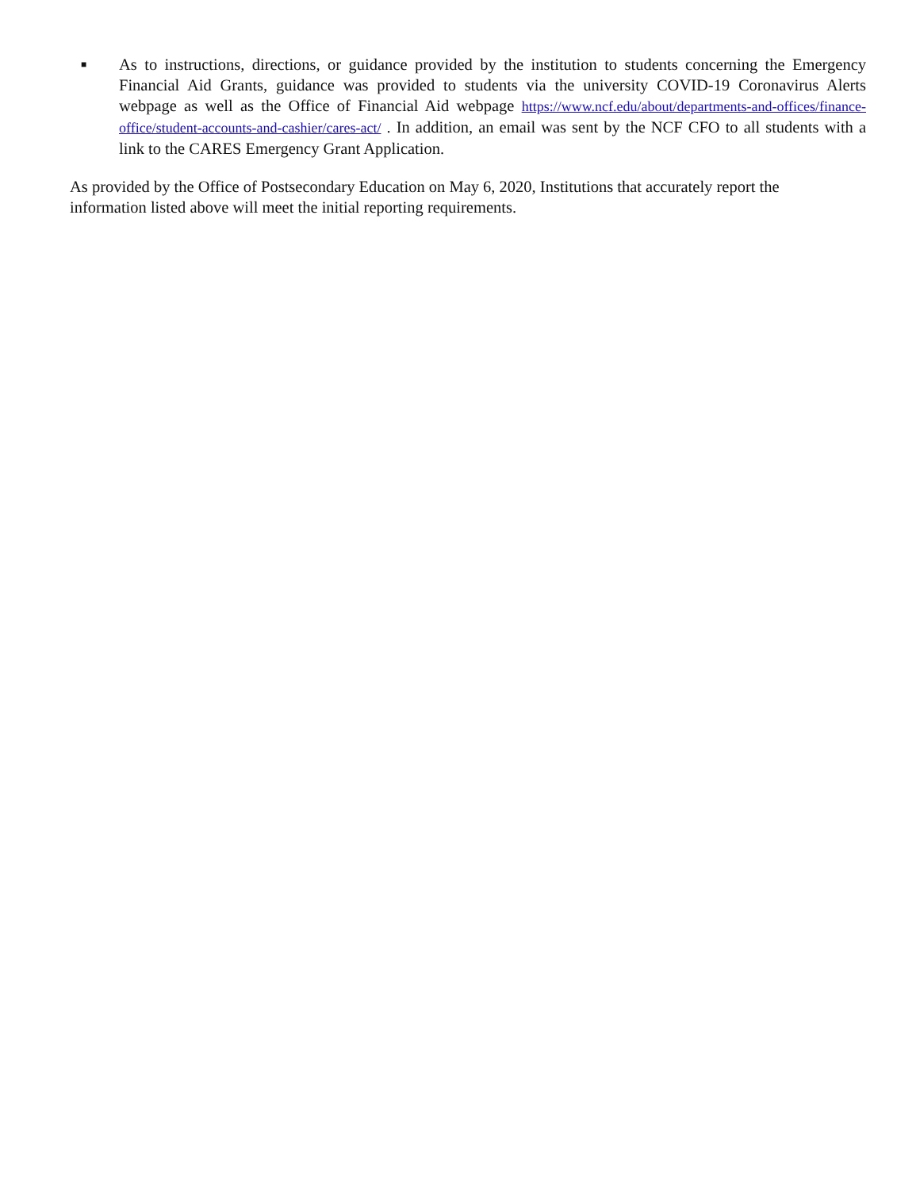■
As to instructions, directions, or guidance provided by the institution to students concerning the Emergency Financial Aid Grants, guidance was provided to students via the university COVID-19 Coronavirus Alerts webpage as well as the Office of Financial Aid webpage https://www.ncf.edu/about/departments-and-offices/finance-office/student-accounts-and-cashier/cares-act/ . In addition, an email was sent by the NCF CFO to all students with a link to the CARES Emergency Grant Application.
As provided by the Office of Postsecondary Education on May 6, 2020, Institutions that accurately report the information listed above will meet the initial reporting requirements.